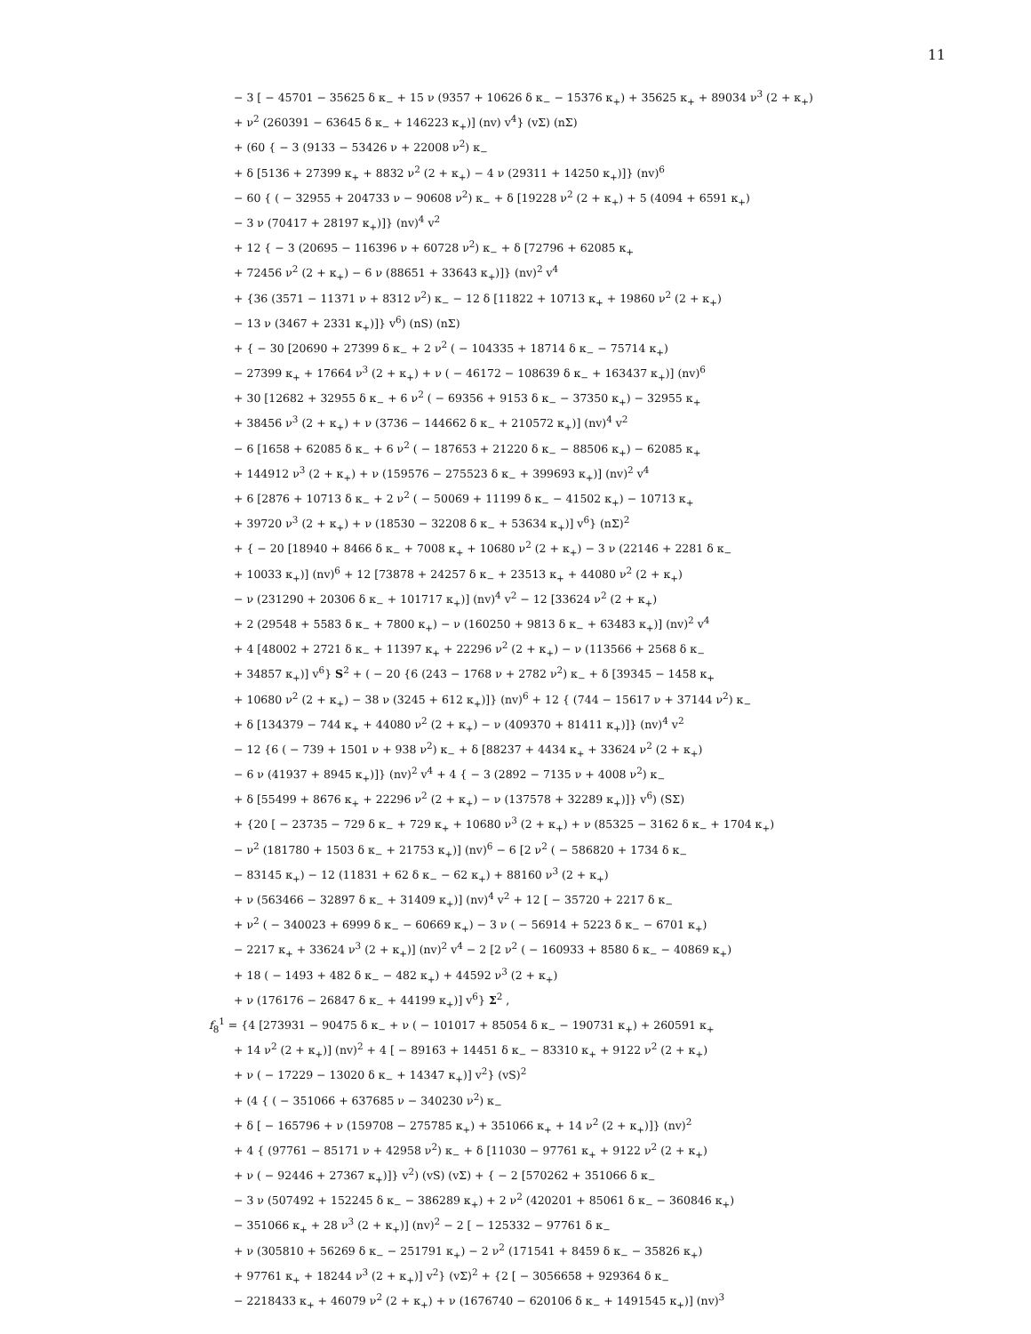11
− 3 [ − 45701 − 35625 δ κ<sub>−</sub> + 15 ν (9357 + 10626 δ κ<sub>−</sub> − 15376 κ<sub>+</sub>) + 35625 κ<sub>+</sub> + 89034 ν<sup>3</sup> (2 + κ<sub>+</sub>)
+ ν<sup>2</sup> (260391 − 63645 δ κ<sub>−</sub> + 146223 κ<sub>+</sub>)] (nv) v<sup>4</sup>} (vΣ) (nΣ)
+ (60 { − 3 (9133 − 53426 ν + 22008 ν<sup>2</sup>) κ<sub>−</sub>
+ δ [5136 + 27399 κ<sub>+</sub> + 8832 ν<sup>2</sup> (2 + κ<sub>+</sub>) − 4 ν (29311 + 14250 κ<sub>+</sub>)]} (nv)<sup>6</sup>
− 60 { ( − 32955 + 204733 ν − 90608 ν<sup>2</sup>) κ<sub>−</sub> + δ [19228 ν<sup>2</sup> (2 + κ<sub>+</sub>) + 5 (4094 + 6591 κ<sub>+</sub>)
− 3 ν (70417 + 28197 κ<sub>+</sub>)]} (nv)<sup>4</sup> v<sup>2</sup>
+ 12 { − 3 (20695 − 116396 ν + 60728 ν<sup>2</sup>) κ<sub>−</sub> + δ [72796 + 62085 κ<sub>+</sub>
+ 72456 ν<sup>2</sup> (2 + κ<sub>+</sub>) − 6 ν (88651 + 33643 κ<sub>+</sub>)]} (nv)<sup>2</sup> v<sup>4</sup>
+ {36 (3571 − 11371 ν + 8312 ν<sup>2</sup>) κ<sub>−</sub> − 12 δ [11822 + 10713 κ<sub>+</sub> + 19860 ν<sup>2</sup> (2 + κ<sub>+</sub>)
− 13 ν (3467 + 2331 κ<sub>+</sub>)]} v<sup>6</sup>) (nS) (nΣ)
+ { − 30 [20690 + 27399 δ κ<sub>−</sub> + 2 ν<sup>2</sup> ( − 104335 + 18714 δ κ<sub>−</sub> − 75714 κ<sub>+</sub>)
− 27399 κ<sub>+</sub> + 17664 ν<sup>3</sup> (2 + κ<sub>+</sub>) + ν ( − 46172 − 108639 δ κ<sub>−</sub> + 163437 κ<sub>+</sub>)] (nv)<sup>6</sup>
+ 30 [12682 + 32955 δ κ<sub>−</sub> + 6 ν<sup>2</sup> ( − 69356 + 9153 δ κ<sub>−</sub> − 37350 κ<sub>+</sub>) − 32955 κ<sub>+</sub>
+ 38456 ν<sup>3</sup> (2 + κ<sub>+</sub>) + ν (3736 − 144662 δ κ<sub>−</sub> + 210572 κ<sub>+</sub>)] (nv)<sup>4</sup> v<sup>2</sup>
− 6 [1658 + 62085 δ κ<sub>−</sub> + 6 ν<sup>2</sup> ( − 187653 + 21220 δ κ<sub>−</sub> − 88506 κ<sub>+</sub>) − 62085 κ<sub>+</sub>
+ 144912 ν<sup>3</sup> (2 + κ<sub>+</sub>) + ν (159576 − 275523 δ κ<sub>−</sub> + 399693 κ<sub>+</sub>)] (nv)<sup>2</sup> v<sup>4</sup>
+ 6 [2876 + 10713 δ κ<sub>−</sub> + 2 ν<sup>2</sup> ( − 50069 + 11199 δ κ<sub>−</sub> − 41502 κ<sub>+</sub>) − 10713 κ<sub>+</sub>
+ 39720 ν<sup>3</sup> (2 + κ<sub>+</sub>) + ν (18530 − 32208 δ κ<sub>−</sub> + 53634 κ<sub>+</sub>)] v<sup>6</sup>} (nΣ)<sup>2</sup>
+ { − 20 [18940 + 8466 δ κ<sub>−</sub> + 7008 κ<sub>+</sub> + 10680 ν<sup>2</sup> (2 + κ<sub>+</sub>) − 3 ν (22146 + 2281 δ κ<sub>−</sub>
+ 10033 κ<sub>+</sub>)] (nv)<sup>6</sup> + 12 [73878 + 24257 δ κ<sub>−</sub> + 23513 κ<sub>+</sub> + 44080 ν<sup>2</sup> (2 + κ<sub>+</sub>)
− ν (231290 + 20306 δ κ<sub>−</sub> + 101717 κ<sub>+</sub>)] (nv)<sup>4</sup> v<sup>2</sup> − 12 [33624 ν<sup>2</sup> (2 + κ<sub>+</sub>)
+ 2 (29548 + 5583 δ κ<sub>−</sub> + 7800 κ<sub>+</sub>) − ν (160250 + 9813 δ κ<sub>−</sub> + 63483 κ<sub>+</sub>)] (nv)<sup>2</sup> v<sup>4</sup>
+ 4 [48002 + 2721 δ κ<sub>−</sub> + 11397 κ<sub>+</sub> + 22296 ν<sup>2</sup> (2 + κ<sub>+</sub>) − ν (113566 + 2568 δ κ<sub>−</sub>
+ 34857 κ<sub>+</sub>)] v<sup>6</sup>} S<sup>2</sup> + ( − 20 {6 (243 − 1768 ν + 2782 ν<sup>2</sup>) κ<sub>−</sub> + δ [39345 − 1458 κ<sub>+</sub>
+ 10680 ν<sup>2</sup> (2 + κ<sub>+</sub>) − 38 ν (3245 + 612 κ<sub>+</sub>)]} (nv)<sup>6</sup> + 12 { (744 − 15617 ν + 37144 ν<sup>2</sup>) κ<sub>−</sub>
+ δ [134379 − 744 κ<sub>+</sub> + 44080 ν<sup>2</sup> (2 + κ<sub>+</sub>) − ν (409370 + 81411 κ<sub>+</sub>)]} (nv)<sup>4</sup> v<sup>2</sup>
− 12 {6 ( − 739 + 1501 ν + 938 ν<sup>2</sup>) κ<sub>−</sub> + δ [88237 + 4434 κ<sub>+</sub> + 33624 ν<sup>2</sup> (2 + κ<sub>+</sub>)
− 6 ν (41937 + 8945 κ<sub>+</sub>)]} (nv)<sup>2</sup> v<sup>4</sup> + 4 { − 3 (2892 − 7135 ν + 4008 ν<sup>2</sup>) κ<sub>−</sub>
+ δ [55499 + 8676 κ<sub>+</sub> + 22296 ν<sup>2</sup> (2 + κ<sub>+</sub>) − ν (137578 + 32289 κ<sub>+</sub>)]} v<sup>6</sup>) (SΣ)
+ {20 [ − 23735 − 729 δ κ<sub>−</sub> + 729 κ<sub>+</sub> + 10680 ν<sup>3</sup> (2 + κ<sub>+</sub>) + ν (85325 − 3162 δ κ<sub>−</sub> + 1704 κ<sub>+</sub>)
− ν<sup>2</sup> (181780 + 1503 δ κ<sub>−</sub> + 21753 κ<sub>+</sub>)] (nv)<sup>6</sup> − 6 [2 ν<sup>2</sup> ( − 586820 + 1734 δ κ<sub>−</sub>
− 83145 κ<sub>+</sub>) − 12 (11831 + 62 δ κ<sub>−</sub> − 62 κ<sub>+</sub>) + 88160 ν<sup>3</sup> (2 + κ<sub>+</sub>)
+ ν (563466 − 32897 δ κ<sub>−</sub> + 31409 κ<sub>+</sub>)] (nv)<sup>4</sup> v<sup>2</sup> + 12 [ − 35720 + 2217 δ κ<sub>−</sub>
+ ν<sup>2</sup> ( − 340023 + 6999 δ κ<sub>−</sub> − 60669 κ<sub>+</sub>) − 3 ν ( − 56914 + 5223 δ κ<sub>−</sub> − 6701 κ<sub>+</sub>)
− 2217 κ<sub>+</sub> + 33624 ν<sup>3</sup> (2 + κ<sub>+</sub>)] (nv)<sup>2</sup> v<sup>4</sup> − 2 [2 ν<sup>2</sup> ( − 160933 + 8580 δ κ<sub>−</sub> − 40869 κ<sub>+</sub>)
+ 18 ( − 1493 + 482 δ κ<sub>−</sub> − 482 κ<sub>+</sub>) + 44592 ν<sup>3</sup> (2 + κ<sub>+</sub>)
+ ν (176176 − 26847 δ κ<sub>−</sub> + 44199 κ<sub>+</sub>)] v<sup>6</sup>} Σ<sup>2</sup> ,
f<sub>8</sub><sup>1</sup> = {4 [273931 − 90475 δ κ<sub>−</sub> + ν ( − 101017 + 85054 δ κ<sub>−</sub> − 190731 κ<sub>+</sub>) + 260591 κ<sub>+</sub>
+ 14 ν<sup>2</sup> (2 + κ<sub>+</sub>)] (nv)<sup>2</sup> + 4 [ − 89163 + 14451 δ κ<sub>−</sub> − 83310 κ<sub>+</sub> + 9122 ν<sup>2</sup> (2 + κ<sub>+</sub>)
+ ν ( − 17229 − 13020 δ κ<sub>−</sub> + 14347 κ<sub>+</sub>)] v<sup>2</sup>} (vS)<sup>2</sup>
+ (4 { ( − 351066 + 637685 ν − 340230 ν<sup>2</sup>) κ<sub>−</sub>
+ δ [ − 165796 + ν (159708 − 275785 κ<sub>+</sub>) + 351066 κ<sub>+</sub> + 14 ν<sup>2</sup> (2 + κ<sub>+</sub>)]} (nv)<sup>2</sup>
+ 4 { (97761 − 85171 ν + 42958 ν<sup>2</sup>) κ<sub>−</sub> + δ [11030 − 97761 κ<sub>+</sub> + 9122 ν<sup>2</sup> (2 + κ<sub>+</sub>)
+ ν ( − 92446 + 27367 κ<sub>+</sub>)]} v<sup>2</sup>) (vS) (vΣ) + { − 2 [570262 + 351066 δ κ<sub>−</sub>
− 3 ν (507492 + 152245 δ κ<sub>−</sub> − 386289 κ<sub>+</sub>) + 2 ν<sup>2</sup> (420201 + 85061 δ κ<sub>−</sub> − 360846 κ<sub>+</sub>)
− 351066 κ<sub>+</sub> + 28 ν<sup>3</sup> (2 + κ<sub>+</sub>)] (nv)<sup>2</sup> − 2 [ − 125332 − 97761 δ κ<sub>−</sub>
+ ν (305810 + 56269 δ κ<sub>−</sub> − 251791 κ<sub>+</sub>) − 2 ν<sup>2</sup> (171541 + 8459 δ κ<sub>−</sub> − 35826 κ<sub>+</sub>)
+ 97761 κ<sub>+</sub> + 18244 ν<sup>3</sup> (2 + κ<sub>+</sub>)] v<sup>2</sup>} (vΣ)<sup>2</sup> + {2 [ − 3056658 + 929364 δ κ<sub>−</sub>
− 2218433 κ<sub>+</sub> + 46079 ν<sup>2</sup> (2 + κ<sub>+</sub>) + ν (1676740 − 620106 δ κ<sub>−</sub> + 1491545 κ<sub>+</sub>)] (nv)<sup>3</sup>